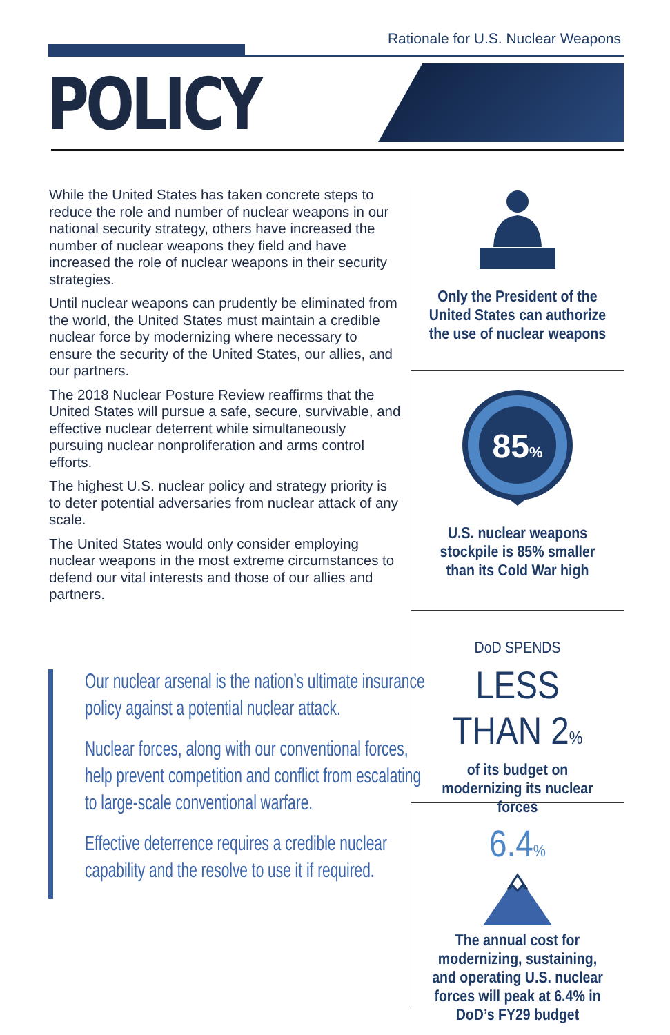Rationale for U.S. Nuclear Weapons
POLICY
While the United States has taken concrete steps to reduce the role and number of nuclear weapons in our national security strategy, others have increased the number of nuclear weapons they field and have increased the role of nuclear weapons in their security strategies.
Until nuclear weapons can prudently be eliminated from the world, the United States must maintain a credible nuclear force by modernizing where necessary to ensure the security of the United States, our allies, and our partners.
The 2018 Nuclear Posture Review reaffirms that the United States will pursue a safe, secure, survivable, and effective nuclear deterrent while simultaneously pursuing nuclear nonproliferation and arms control efforts.
The highest U.S. nuclear policy and strategy priority is to deter potential adversaries from nuclear attack of any scale.
The United States would only consider employing nuclear weapons in the most extreme circumstances to defend our vital interests and those of our allies and partners.
Our nuclear arsenal is the nation’s ultimate insurance policy against a potential nuclear attack.
Nuclear forces, along with our conventional forces, help prevent competition and conflict from escalating to large-scale conventional warfare.
Effective deterrence requires a credible nuclear capability and the resolve to use it if required.
Only the President of the United States can authorize the use of nuclear weapons
85%
U.S. nuclear weapons stockpile is 85% smaller than its Cold War high
DoD SPENDS
LESS THAN 2%
of its budget on modernizing its nuclear forces
6.4%
The annual cost for modernizing, sustaining, and operating U.S. nuclear forces will peak at 6.4% in DoD’s FY29 budget